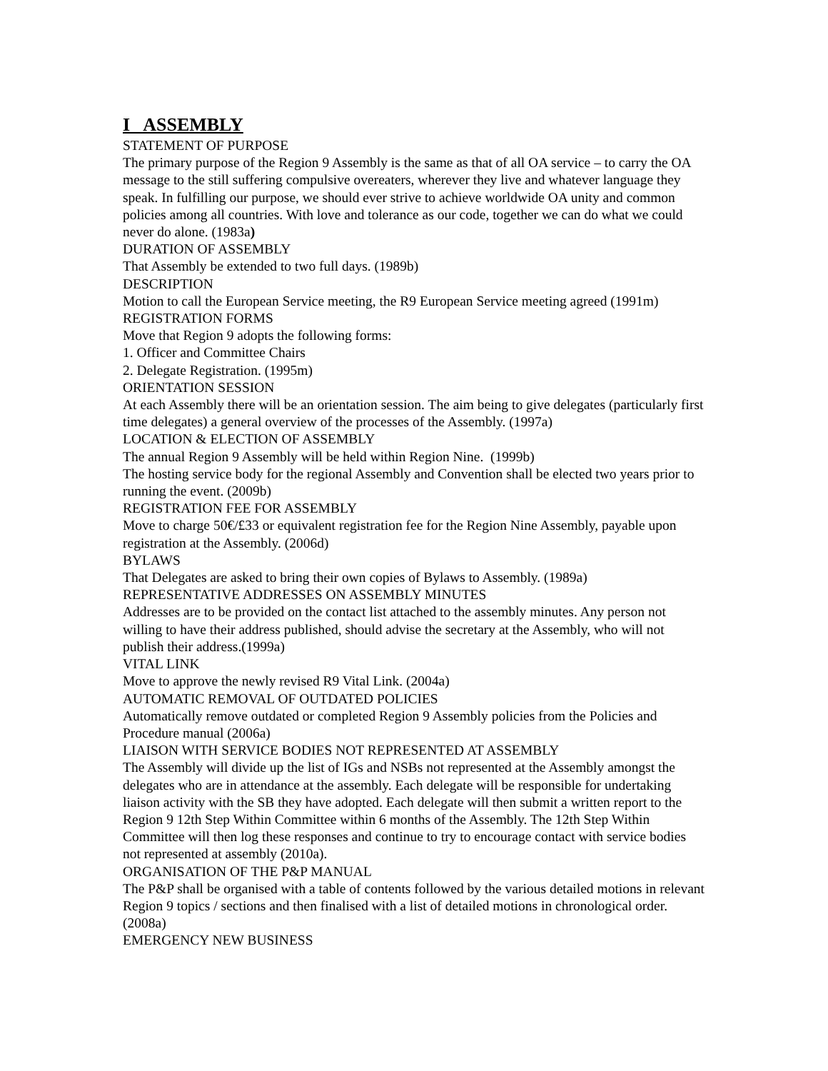I ASSEMBLY
STATEMENT OF PURPOSE
The primary purpose of the Region 9 Assembly is the same as that of all OA service – to carry the OA message to the still suffering compulsive overeaters, wherever they live and whatever language they speak. In fulfilling our purpose, we should ever strive to achieve worldwide OA unity and common policies among all countries. With love and tolerance as our code, together we can do what we could never do alone. (1983a)
DURATION OF ASSEMBLY
That Assembly be extended to two full days. (1989b)
DESCRIPTION
Motion to call the European Service meeting, the R9 European Service meeting agreed (1991m)
REGISTRATION FORMS
Move that Region 9 adopts the following forms:
1. Officer and Committee Chairs
2. Delegate Registration. (1995m)
ORIENTATION SESSION
At each Assembly there will be an orientation session. The aim being to give delegates (particularly first time delegates) a general overview of the processes of the Assembly. (1997a)
LOCATION & ELECTION OF ASSEMBLY
The annual Region 9 Assembly will be held within Region Nine. (1999b)
The hosting service body for the regional Assembly and Convention shall be elected two years prior to running the event. (2009b)
REGISTRATION FEE FOR ASSEMBLY
Move to charge 50€/£33 or equivalent registration fee for the Region Nine Assembly, payable upon registration at the Assembly. (2006d)
BYLAWS
That Delegates are asked to bring their own copies of Bylaws to Assembly. (1989a)
REPRESENTATIVE ADDRESSES ON ASSEMBLY MINUTES
Addresses are to be provided on the contact list attached to the assembly minutes. Any person not willing to have their address published, should advise the secretary at the Assembly, who will not publish their address.(1999a)
VITAL LINK
Move to approve the newly revised R9 Vital Link. (2004a)
AUTOMATIC REMOVAL OF OUTDATED POLICIES
Automatically remove outdated or completed Region 9 Assembly policies from the Policies and Procedure manual (2006a)
LIAISON WITH SERVICE BODIES NOT REPRESENTED AT ASSEMBLY
The Assembly will divide up the list of IGs and NSBs not represented at the Assembly amongst the delegates who are in attendance at the assembly. Each delegate will be responsible for undertaking liaison activity with the SB they have adopted. Each delegate will then submit a written report to the Region 9 12th Step Within Committee within 6 months of the Assembly. The 12th Step Within Committee will then log these responses and continue to try to encourage contact with service bodies not represented at assembly (2010a).
ORGANISATION OF THE P&P MANUAL
The P&P shall be organised with a table of contents followed by the various detailed motions in relevant Region 9 topics / sections and then finalised with a list of detailed motions in chronological order. (2008a)
EMERGENCY NEW BUSINESS